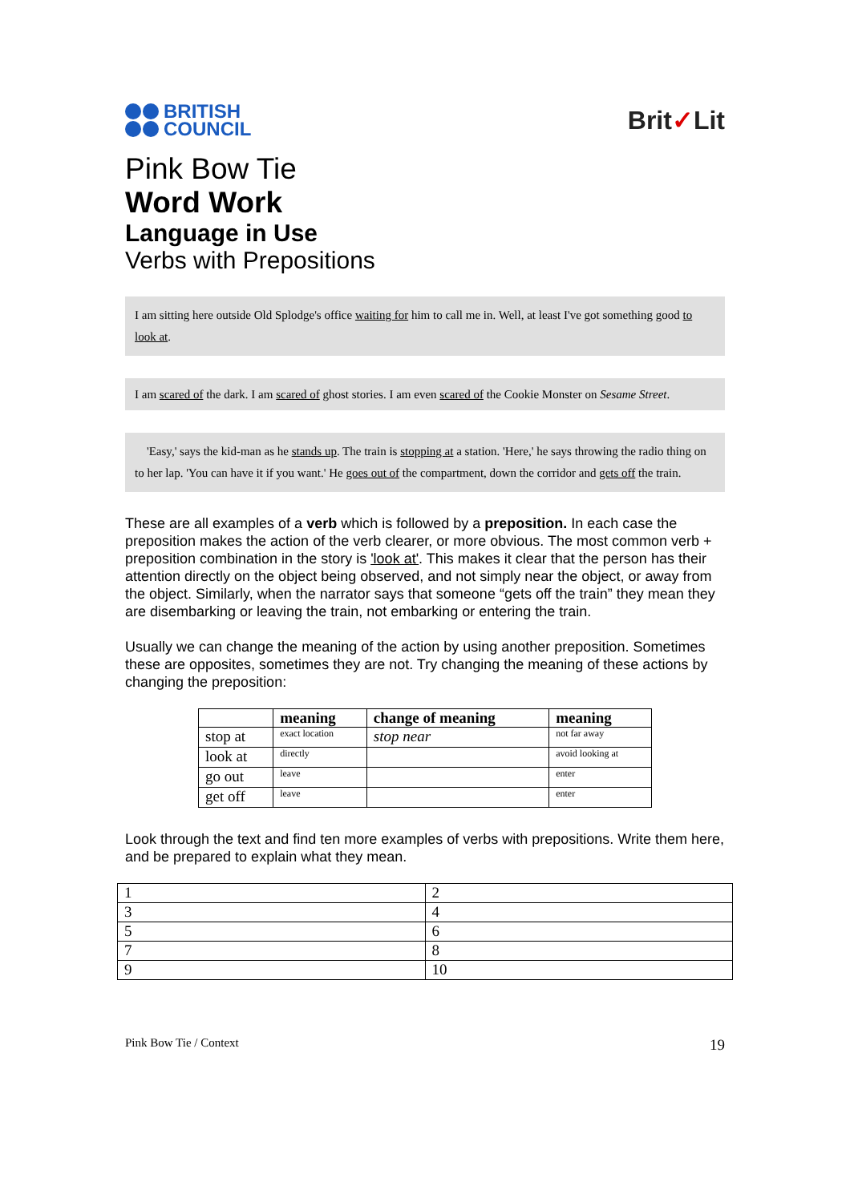BRITISH
COUNCIL
Brit✓Lit
Pink Bow Tie
Word Work
Language in Use
Verbs with Prepositions
I am sitting here outside Old Splodge's office waiting for him to call me in. Well, at least I've got something good to look at.
I am scared of the dark. I am scared of ghost stories. I am even scared of the Cookie Monster on Sesame Street.
'Easy,' says the kid-man as he stands up. The train is stopping at a station. 'Here,' he says throwing the radio thing on to her lap. 'You can have it if you want.' He goes out of the compartment, down the corridor and gets off the train.
These are all examples of a verb which is followed by a preposition. In each case the preposition makes the action of the verb clearer, or more obvious. The most common verb + preposition combination in the story is 'look at'. This makes it clear that the person has their attention directly on the object being observed, and not simply near the object, or away from the object. Similarly, when the narrator says that someone “gets off the train” they mean they are disembarking or leaving the train, not embarking or entering the train.
Usually we can change the meaning of the action by using another preposition. Sometimes these are opposites, sometimes they are not. Try changing the meaning of these actions by changing the preposition:
| | meaning | change of meaning | meaning |
| --- | --- | --- | --- |
| stop at | exact location | stop near | not far away |
| look at | directly | | avoid looking at |
| go out | leave | | enter |
| get off | leave | | enter |
Look through the text and find ten more examples of verbs with prepositions. Write them here, and be prepared to explain what they mean.
| 1 | 2 |
| 3 | 4 |
| 5 | 6 |
| 7 | 8 |
| 9 | 10 |
Pink Bow Tie / Context 19